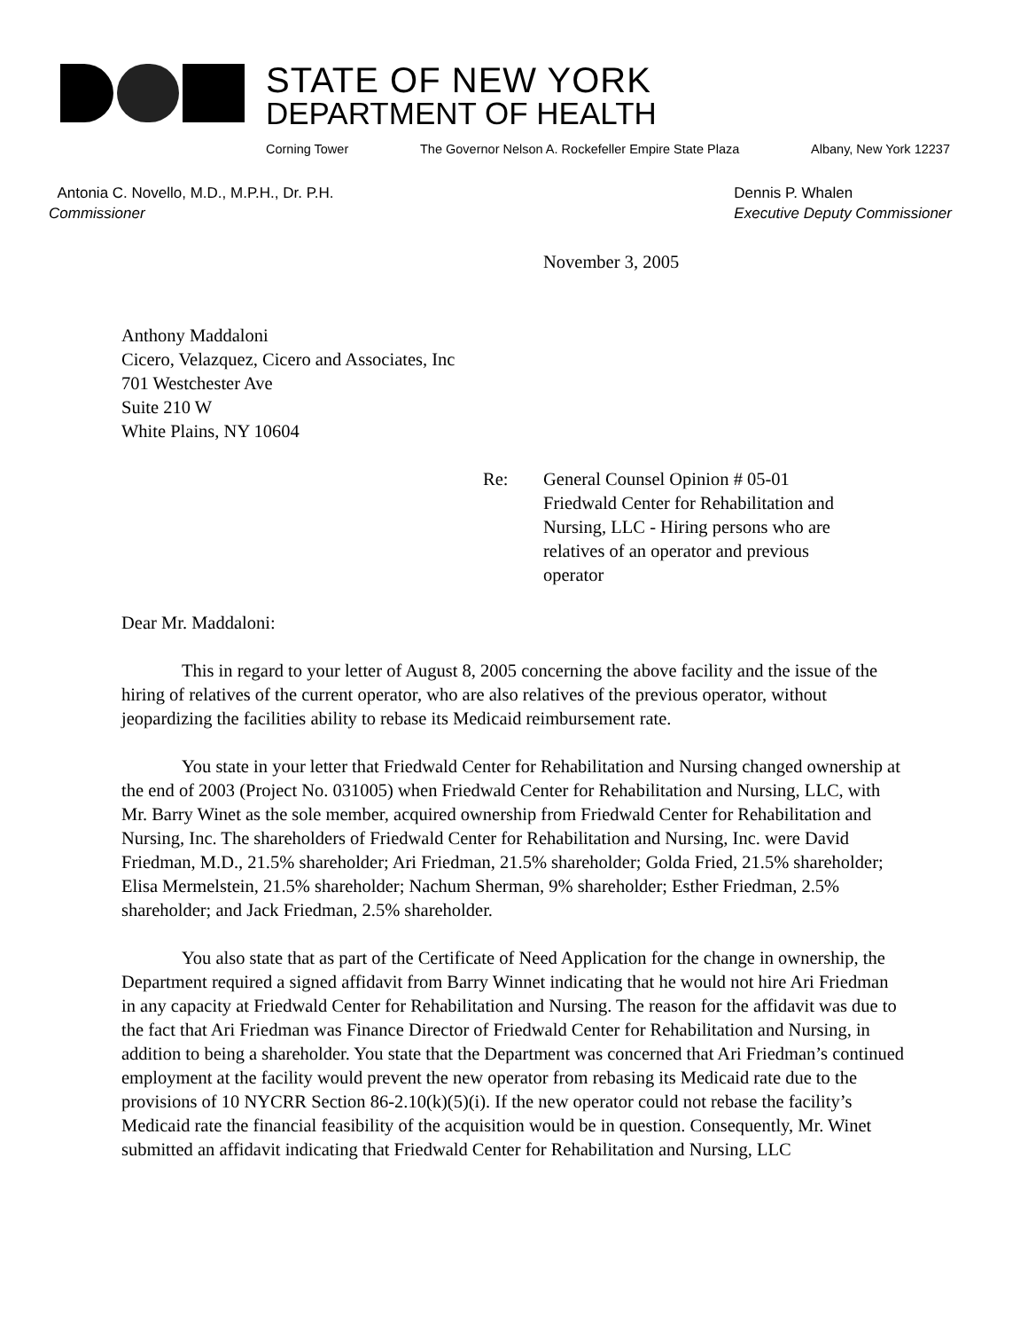STATE OF NEW YORK
DEPARTMENT OF HEALTH
Corning Tower The Governor Nelson A. Rockefeller Empire State Plaza Albany, New York 12237
Antonia C. Novello, M.D., M.P.H., Dr. P.H.
Commissioner
Dennis P. Whalen
Executive Deputy Commissioner
November 3, 2005
Anthony Maddaloni
Cicero, Velazquez, Cicero and Associates, Inc
701 Westchester Ave
Suite 210 W
White Plains, NY 10604
Re: General Counsel Opinion # 05-01
Friedwald Center for Rehabilitation and Nursing, LLC - Hiring persons who are relatives of an operator and previous operator
Dear Mr. Maddaloni:
This in regard to your letter of August 8, 2005 concerning the above facility and the issue of the hiring of relatives of the current operator, who are also relatives of the previous operator, without jeopardizing the facilities ability to rebase its Medicaid reimbursement rate.
You state in your letter that Friedwald Center for Rehabilitation and Nursing changed ownership at the end of 2003 (Project No. 031005) when Friedwald Center for Rehabilitation and Nursing, LLC, with Mr. Barry Winet as the sole member, acquired ownership from Friedwald Center for Rehabilitation and Nursing, Inc. The shareholders of Friedwald Center for Rehabilitation and Nursing, Inc. were David Friedman, M.D., 21.5% shareholder; Ari Friedman, 21.5% shareholder; Golda Fried, 21.5% shareholder; Elisa Mermelstein, 21.5% shareholder; Nachum Sherman, 9% shareholder; Esther Friedman, 2.5% shareholder; and Jack Friedman, 2.5% shareholder.
You also state that as part of the Certificate of Need Application for the change in ownership, the Department required a signed affidavit from Barry Winnet indicating that he would not hire Ari Friedman in any capacity at Friedwald Center for Rehabilitation and Nursing. The reason for the affidavit was due to the fact that Ari Friedman was Finance Director of Friedwald Center for Rehabilitation and Nursing, in addition to being a shareholder. You state that the Department was concerned that Ari Friedman’s continued employment at the facility would prevent the new operator from rebasing its Medicaid rate due to the provisions of 10 NYCRR Section 86-2.10(k)(5)(i). If the new operator could not rebase the facility’s Medicaid rate the financial feasibility of the acquisition would be in question. Consequently, Mr. Winet submitted an affidavit indicating that Friedwald Center for Rehabilitation and Nursing, LLC